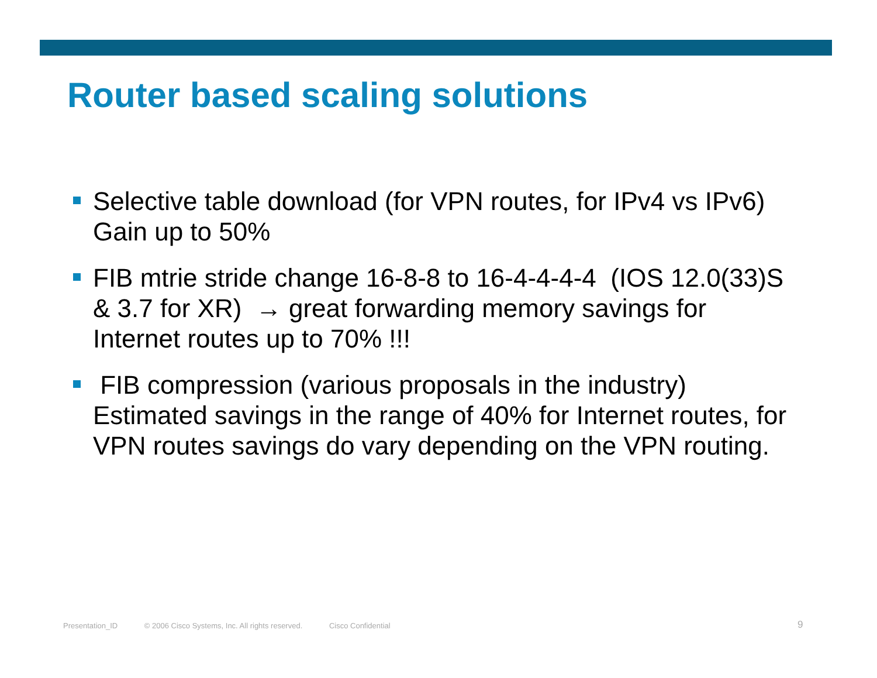Router based scaling solutions
Selective table download (for VPN routes, for IPv4 vs IPv6)
Gain up to 50%
FIB mtrie stride change 16-8-8 to 16-4-4-4-4 (IOS 12.0(33)S & 3.7 for XR) → great forwarding memory savings for Internet routes up to 70% !!!
FIB compression (various proposals in the industry)
Estimated savings in the range of 40% for Internet routes, for VPN routes savings do vary depending on the VPN routing.
Presentation_ID © 2006 Cisco Systems, Inc. All rights reserved. Cisco Confidential
9